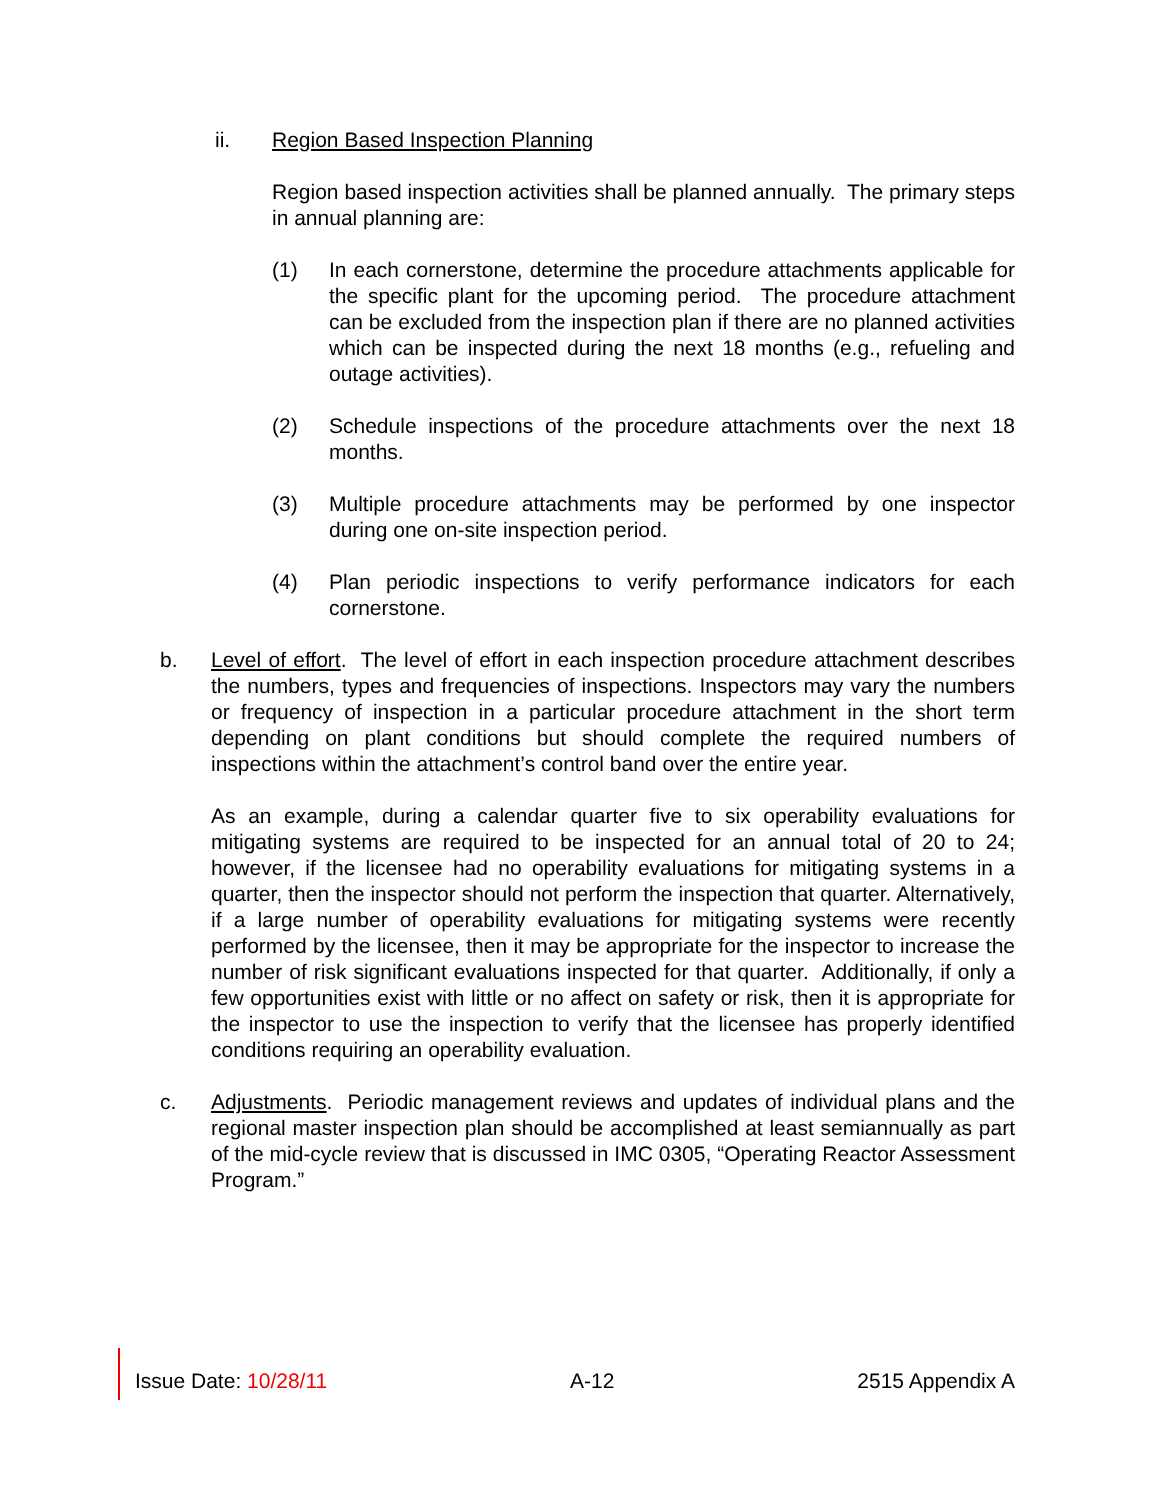ii. Region Based Inspection Planning
Region based inspection activities shall be planned annually. The primary steps in annual planning are:
(1) In each cornerstone, determine the procedure attachments applicable for the specific plant for the upcoming period. The procedure attachment can be excluded from the inspection plan if there are no planned activities which can be inspected during the next 18 months (e.g., refueling and outage activities).
(2) Schedule inspections of the procedure attachments over the next 18 months.
(3) Multiple procedure attachments may be performed by one inspector during one on-site inspection period.
(4) Plan periodic inspections to verify performance indicators for each cornerstone.
b. Level of effort. The level of effort in each inspection procedure attachment describes the numbers, types and frequencies of inspections. Inspectors may vary the numbers or frequency of inspection in a particular procedure attachment in the short term depending on plant conditions but should complete the required numbers of inspections within the attachment’s control band over the entire year.
As an example, during a calendar quarter five to six operability evaluations for mitigating systems are required to be inspected for an annual total of 20 to 24; however, if the licensee had no operability evaluations for mitigating systems in a quarter, then the inspector should not perform the inspection that quarter. Alternatively, if a large number of operability evaluations for mitigating systems were recently performed by the licensee, then it may be appropriate for the inspector to increase the number of risk significant evaluations inspected for that quarter. Additionally, if only a few opportunities exist with little or no affect on safety or risk, then it is appropriate for the inspector to use the inspection to verify that the licensee has properly identified conditions requiring an operability evaluation.
c. Adjustments. Periodic management reviews and updates of individual plans and the regional master inspection plan should be accomplished at least semiannually as part of the mid-cycle review that is discussed in IMC 0305, “Operating Reactor Assessment Program.”
Issue Date: 10/28/11 A-12 2515 Appendix A